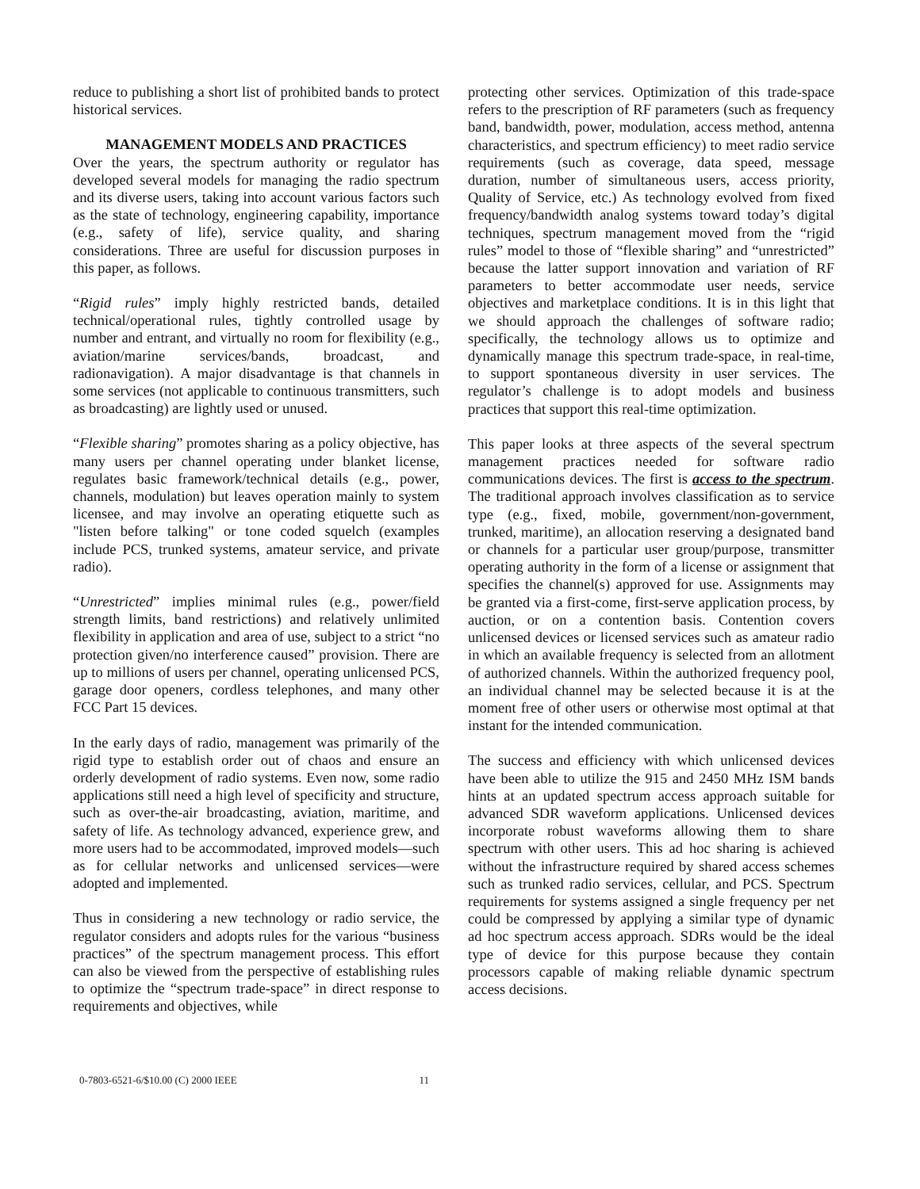reduce to publishing a short list of prohibited bands to protect historical services.
MANAGEMENT MODELS AND PRACTICES
Over the years, the spectrum authority or regulator has developed several models for managing the radio spectrum and its diverse users, taking into account various factors such as the state of technology, engineering capability, importance (e.g., safety of life), service quality, and sharing considerations. Three are useful for discussion purposes in this paper, as follows.
“Rigid rules” imply highly restricted bands, detailed technical/operational rules, tightly controlled usage by number and entrant, and virtually no room for flexibility (e.g., aviation/marine services/bands, broadcast, and radionavigation). A major disadvantage is that channels in some services (not applicable to continuous transmitters, such as broadcasting) are lightly used or unused.
“Flexible sharing” promotes sharing as a policy objective, has many users per channel operating under blanket license, regulates basic framework/technical details (e.g., power, channels, modulation) but leaves operation mainly to system licensee, and may involve an operating etiquette such as "listen before talking" or tone coded squelch (examples include PCS, trunked systems, amateur service, and private radio).
“Unrestricted” implies minimal rules (e.g., power/field strength limits, band restrictions) and relatively unlimited flexibility in application and area of use, subject to a strict “no protection given/no interference caused” provision. There are up to millions of users per channel, operating unlicensed PCS, garage door openers, cordless telephones, and many other FCC Part 15 devices.
In the early days of radio, management was primarily of the rigid type to establish order out of chaos and ensure an orderly development of radio systems. Even now, some radio applications still need a high level of specificity and structure, such as over-the-air broadcasting, aviation, maritime, and safety of life. As technology advanced, experience grew, and more users had to be accommodated, improved models—such as for cellular networks and unlicensed services—were adopted and implemented.
Thus in considering a new technology or radio service, the regulator considers and adopts rules for the various “business practices” of the spectrum management process. This effort can also be viewed from the perspective of establishing rules to optimize the “spectrum trade-space” in direct response to requirements and objectives, while
protecting other services. Optimization of this trade-space refers to the prescription of RF parameters (such as frequency band, bandwidth, power, modulation, access method, antenna characteristics, and spectrum efficiency) to meet radio service requirements (such as coverage, data speed, message duration, number of simultaneous users, access priority, Quality of Service, etc.) As technology evolved from fixed frequency/bandwidth analog systems toward today’s digital techniques, spectrum management moved from the “rigid rules” model to those of “flexible sharing” and “unrestricted” because the latter support innovation and variation of RF parameters to better accommodate user needs, service objectives and marketplace conditions. It is in this light that we should approach the challenges of software radio; specifically, the technology allows us to optimize and dynamically manage this spectrum trade-space, in real-time, to support spontaneous diversity in user services. The regulator’s challenge is to adopt models and business practices that support this real-time optimization.
This paper looks at three aspects of the several spectrum management practices needed for software radio communications devices. The first is access to the spectrum. The traditional approach involves classification as to service type (e.g., fixed, mobile, government/non-government, trunked, maritime), an allocation reserving a designated band or channels for a particular user group/purpose, transmitter operating authority in the form of a license or assignment that specifies the channel(s) approved for use. Assignments may be granted via a first-come, first-serve application process, by auction, or on a contention basis. Contention covers unlicensed devices or licensed services such as amateur radio in which an available frequency is selected from an allotment of authorized channels. Within the authorized frequency pool, an individual channel may be selected because it is at the moment free of other users or otherwise most optimal at that instant for the intended communication.
The success and efficiency with which unlicensed devices have been able to utilize the 915 and 2450 MHz ISM bands hints at an updated spectrum access approach suitable for advanced SDR waveform applications. Unlicensed devices incorporate robust waveforms allowing them to share spectrum with other users. This ad hoc sharing is achieved without the infrastructure required by shared access schemes such as trunked radio services, cellular, and PCS. Spectrum requirements for systems assigned a single frequency per net could be compressed by applying a similar type of dynamic ad hoc spectrum access approach. SDRs would be the ideal type of device for this purpose because they contain processors capable of making reliable dynamic spectrum access decisions.
0-7803-6521-6/$10.00 (C) 2000 IEEE 11